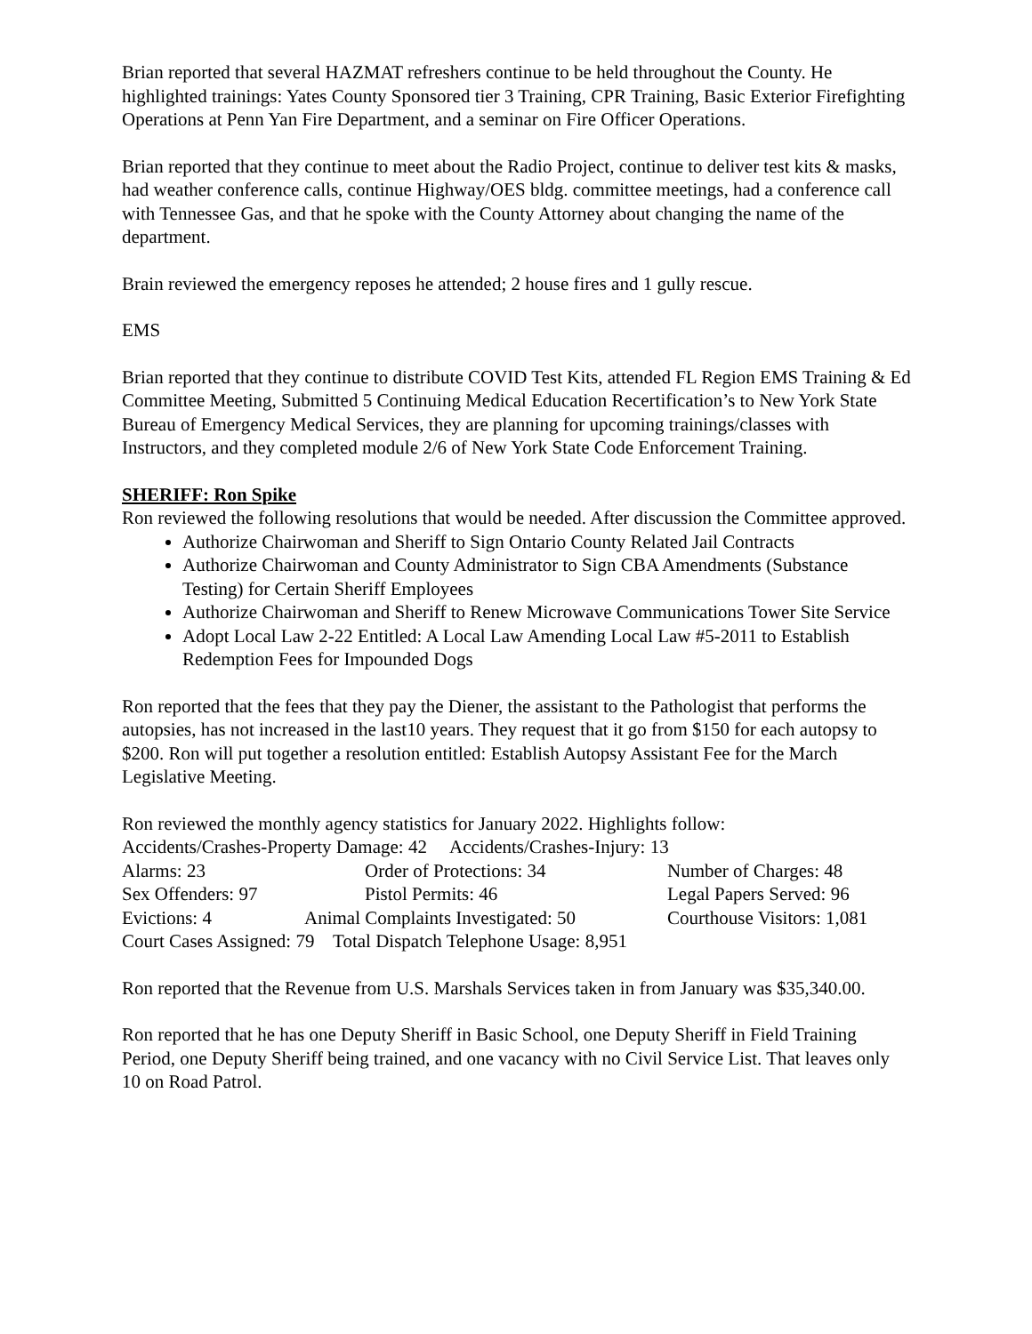Brian reported that several HAZMAT refreshers continue to be held throughout the County. He highlighted trainings: Yates County Sponsored tier 3 Training, CPR Training, Basic Exterior Firefighting Operations at Penn Yan Fire Department, and a seminar on Fire Officer Operations.
Brian reported that they continue to meet about the Radio Project, continue to deliver test kits & masks, had weather conference calls, continue Highway/OES bldg. committee meetings, had a conference call with Tennessee Gas, and that he spoke with the County Attorney about changing the name of the department.
Brain reviewed the emergency reposes he attended; 2 house fires and 1 gully rescue.
EMS
Brian reported that they continue to distribute COVID Test Kits, attended FL Region EMS Training & Ed Committee Meeting, Submitted 5 Continuing Medical Education Recertification’s to New York State Bureau of Emergency Medical Services, they are planning for upcoming trainings/classes with Instructors, and they completed module 2/6 of New York State Code Enforcement Training.
SHERIFF: Ron Spike
Ron reviewed the following resolutions that would be needed. After discussion the Committee approved.
Authorize Chairwoman and Sheriff to Sign Ontario County Related Jail Contracts
Authorize Chairwoman and County Administrator to Sign CBA Amendments (Substance Testing) for Certain Sheriff Employees
Authorize Chairwoman and Sheriff to Renew Microwave Communications Tower Site Service
Adopt Local Law 2-22 Entitled: A Local Law Amending Local Law #5-2011 to Establish Redemption Fees for Impounded Dogs
Ron reported that the fees that they pay the Diener, the assistant to the Pathologist that performs the autopsies, has not increased in the last10 years. They request that it go from $150 for each autopsy to $200. Ron will put together a resolution entitled: Establish Autopsy Assistant Fee for the March Legislative Meeting.
Ron reviewed the monthly agency statistics for January 2022. Highlights follow:
Accidents/Crashes-Property Damage: 42 Accidents/Crashes-Injury: 13
Alarms: 23 Order of Protections: 34 Number of Charges: 48
Sex Offenders: 97 Pistol Permits: 46 Legal Papers Served: 96
Evictions: 4 Animal Complaints Investigated: 50 Courthouse Visitors: 1,081
Court Cases Assigned: 79 Total Dispatch Telephone Usage: 8,951
Ron reported that the Revenue from U.S. Marshals Services taken in from January was $35,340.00.
Ron reported that he has one Deputy Sheriff in Basic School, one Deputy Sheriff in Field Training Period, one Deputy Sheriff being trained, and one vacancy with no Civil Service List. That leaves only 10 on Road Patrol.